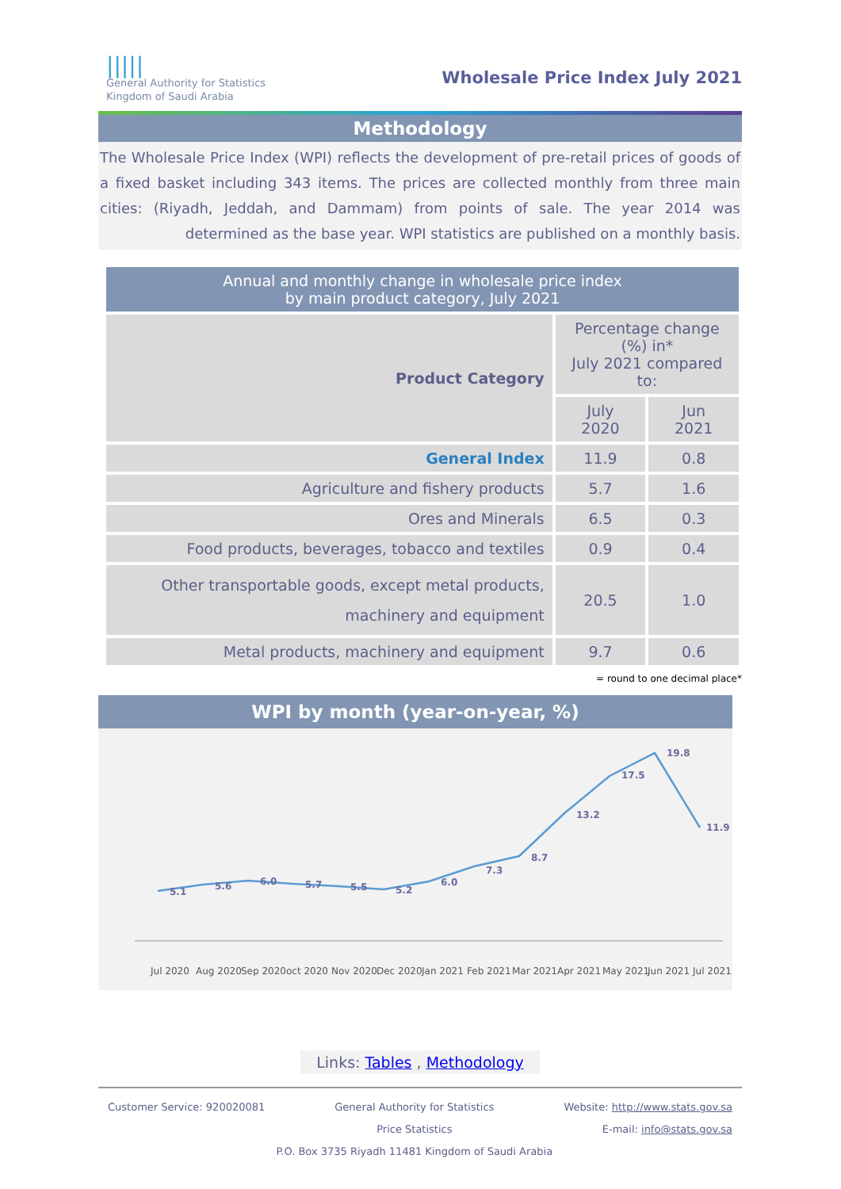|||||
General Authority for Statistics
Kingdom of Saudi Arabia
Wholesale Price Index July 2021
Methodology
The Wholesale Price Index (WPI) reflects the development of pre-retail prices of goods of a fixed basket including 343 items. The prices are collected monthly from three main cities: (Riyadh, Jeddah, and Dammam) from points of sale. The year 2014 was determined as the base year. WPI statistics are published on a monthly basis.
| Annual and monthly change in wholesale price index by main product category, July 2021 | | |
| --- | --- | --- |
| Product Category | Percentage change (%) in* July 2021 compared to: | |
| | July 2020 | Jun 2021 |
| General Index | 11.9 | 0.8 |
| Agriculture and fishery products | 5.7 | 1.6 |
| Ores and Minerals | 6.5 | 0.3 |
| Food products, beverages, tobacco and textiles | 0.9 | 0.4 |
| Other transportable goods, except metal products, machinery and equipment | 20.5 | 1.0 |
| Metal products, machinery and equipment | 9.7 | 0.6 |
= round to one decimal place*
WPI by month (year-on-year, %)
5.1
5.6
6.0
5.7
5.5
5.2
6.0
7.3
8.7
13.2
17.5
19.8
11.9
Jul 2020
Aug 2020
Sep 2020
oct 2020
Nov 2020
Dec 2020
Jan 2021
Feb 2021
Mar 2021
Apr 2021
May 2021
Jun 2021
Jul 2021
Links: Tables , Methodology
Customer Service: 920020081 General Authority for Statistics
Price Statistics
P.O. Box 3735 Riyadh 11481 Kingdom of Saudi Arabia
Website: http://www.stats.gov.sa
E-mail: info@stats.gov.sa